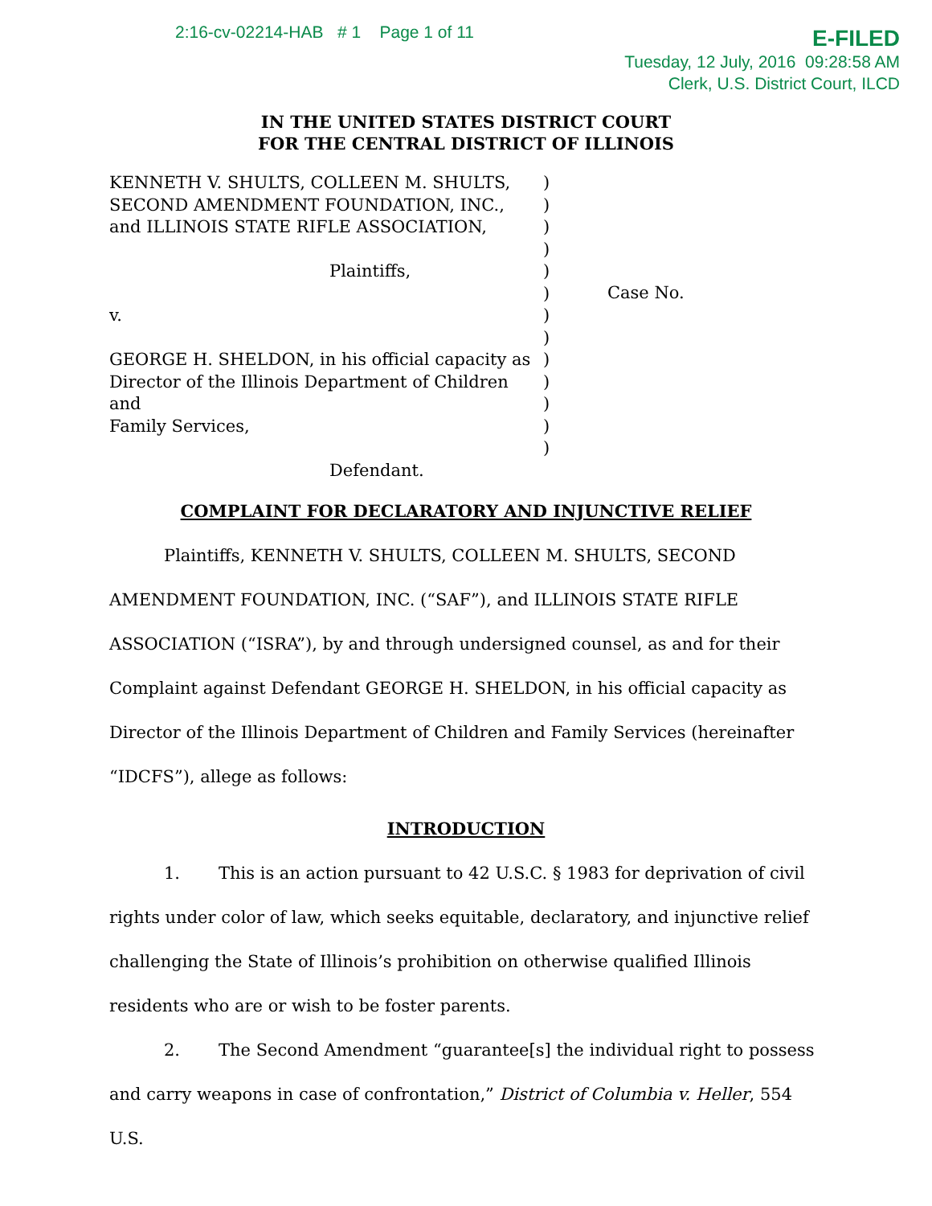2:16-cv-02214-HAB # 1 Page 1 of 11
E-FILED
Tuesday, 12 July, 2016 09:28:58 AM
Clerk, U.S. District Court, ILCD
IN THE UNITED STATES DISTRICT COURT
FOR THE CENTRAL DISTRICT OF ILLINOIS
KENNETH V. SHULTS, COLLEEN M. SHULTS,
SECOND AMENDMENT FOUNDATION, INC.,
and ILLINOIS STATE RIFLE ASSOCIATION,
Plaintiffs,
v.
GEORGE H. SHELDON, in his official capacity as
Director of the Illinois Department of Children and
Family Services,
Defendant.
)
)
)
)
)
)
)
)
)
)
)
)
)
Case No.
COMPLAINT FOR DECLARATORY AND INJUNCTIVE RELIEF
Plaintiffs, KENNETH V. SHULTS, COLLEEN M. SHULTS, SECOND AMENDMENT FOUNDATION, INC. (“SAF”), and ILLINOIS STATE RIFLE ASSOCIATION (“ISRA”), by and through undersigned counsel, as and for their Complaint against Defendant GEORGE H. SHELDON, in his official capacity as Director of the Illinois Department of Children and Family Services (hereinafter “IDCFS”), allege as follows:
INTRODUCTION
1. This is an action pursuant to 42 U.S.C. § 1983 for deprivation of civil rights under color of law, which seeks equitable, declaratory, and injunctive relief challenging the State of Illinois’s prohibition on otherwise qualified Illinois residents who are or wish to be foster parents.
2. The Second Amendment “guarantee[s] the individual right to possess and carry weapons in case of confrontation,” District of Columbia v. Heller, 554 U.S.